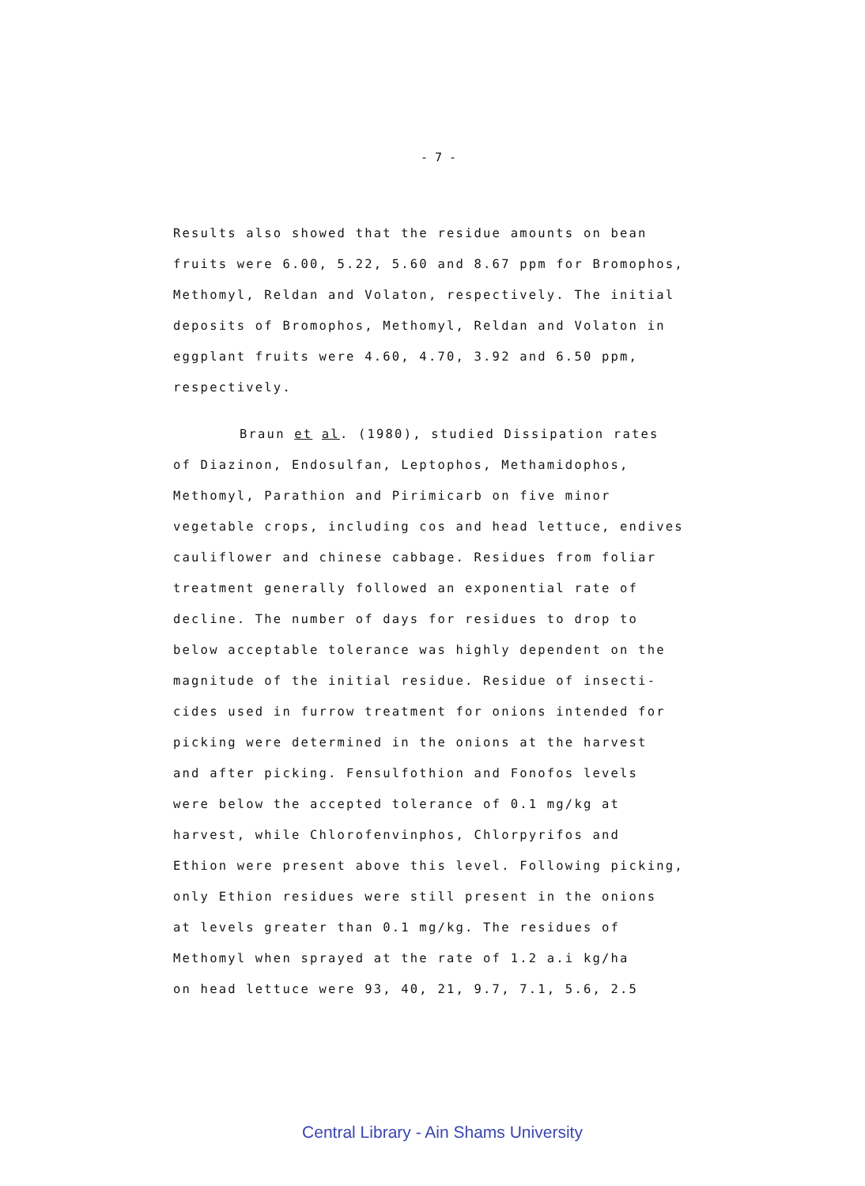- 7 -
Results also showed that the residue amounts on bean
fruits were 6.00, 5.22, 5.60 and 8.67 ppm for Bromophos,
Methomyl, Reldan and Volaton, respectively. The initial
deposits of Bromophos, Methomyl, Reldan and Volaton in
eggplant fruits were 4.60, 4.70, 3.92 and 6.50 ppm,
respectively.
Braun et al. (1980), studied Dissipation rates
of Diazinon, Endosulfan, Leptophos, Methamidophos,
Methomyl, Parathion and Pirimicarb on five minor
vegetable crops, including cos and head lettuce, endives
cauliflower and chinese cabbage. Residues from foliar
treatment generally followed an exponential rate of
decline. The number of days for residues to drop to
below acceptable tolerance was highly dependent on the
magnitude of the initial residue. Residue of insecti-
cides used in furrow treatment for onions intended for
picking were determined in the onions at the harvest
and after picking. Fensulfothion and Fonofos levels
were below the accepted tolerance of 0.1 mg/kg at
harvest, while Chlorofenvinphos, Chlorpyrifos and
Ethion were present above this level. Following picking,
only Ethion residues were still present in the onions
at levels greater than 0.1 mg/kg. The residues of
Methomyl when sprayed at the rate of 1.2 a.i kg/ha
on head lettuce were 93, 40, 21, 9.7, 7.1, 5.6, 2.5
Central Library - Ain Shams University